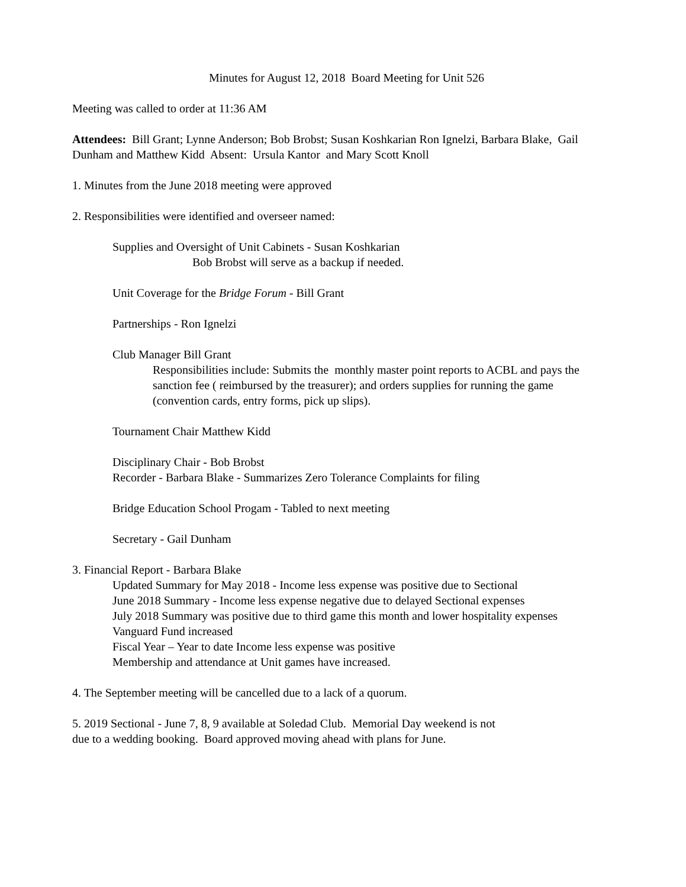Minutes for August 12, 2018 Board Meeting for Unit 526
Meeting was called to order at 11:36 AM
Attendees: Bill Grant; Lynne Anderson; Bob Brobst; Susan Koshkarian Ron Ignelzi, Barbara Blake, Gail Dunham and Matthew Kidd Absent: Ursula Kantor and Mary Scott Knoll
1. Minutes from the June 2018 meeting were approved
2. Responsibilities were identified and overseer named:
Supplies and Oversight of Unit Cabinets - Susan Koshkarian
Bob Brobst will serve as a backup if needed.
Unit Coverage for the Bridge Forum - Bill Grant
Partnerships - Ron Ignelzi
Club Manager Bill Grant
Responsibilities include: Submits the monthly master point reports to ACBL and pays the sanction fee ( reimbursed by the treasurer); and orders supplies for running the game (convention cards, entry forms, pick up slips).
Tournament Chair Matthew Kidd
Disciplinary Chair - Bob Brobst
Recorder - Barbara Blake - Summarizes Zero Tolerance Complaints for filing
Bridge Education School Progam - Tabled to next meeting
Secretary - Gail Dunham
3. Financial Report - Barbara Blake
Updated Summary for May 2018 - Income less expense was positive due to Sectional
June 2018 Summary - Income less expense negative due to delayed Sectional expenses
July 2018 Summary was positive due to third game this month and lower hospitality expenses
Vanguard Fund increased
Fiscal Year – Year to date Income less expense was positive
Membership and attendance at Unit games have increased.
4. The September meeting will be cancelled due to a lack of a quorum.
5. 2019 Sectional - June 7, 8, 9 available at Soledad Club. Memorial Day weekend is not
due to a wedding booking. Board approved moving ahead with plans for June.